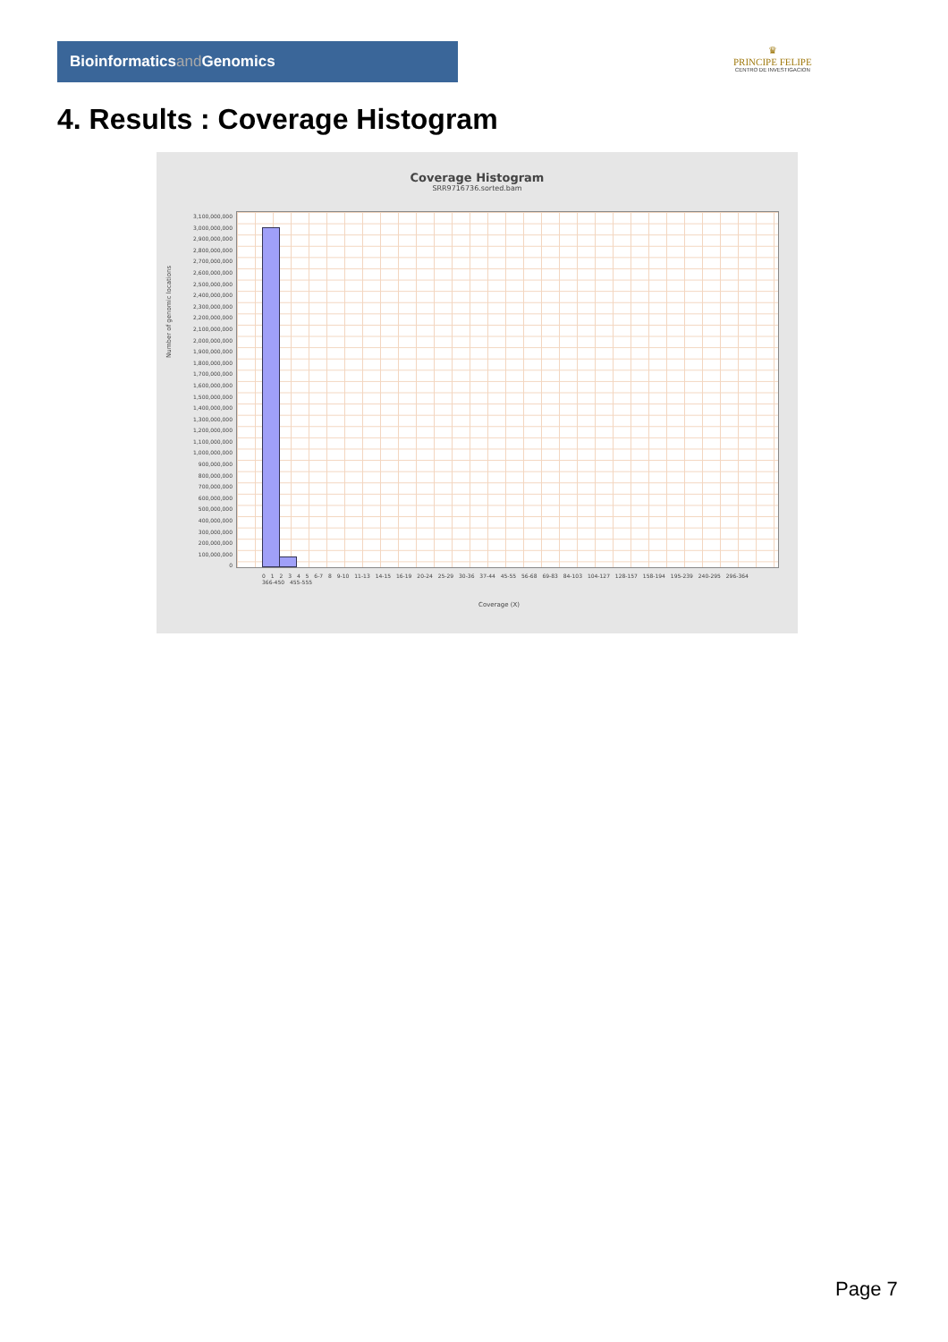Bioinformaticsand Genomics
♛
PRINCIPE FELIPE
CENTRO DE INVESTIGACION
4. Results : Coverage Histogram
Coverage Histogram
SRR9716736.sorted.bam
3,100,000,000
3,000,000,000
2,900,000,000
2,800,000,000
2,700,000,000
2,600,000,000
2,500,000,000
2,400,000,000
2,300,000,000
2,200,000,000
2,100,000,000
2,000,000,000
1,900,000,000
1,800,000,000
1,700,000,000
1,600,000,000
1,500,000,000
1,400,000,000
1,300,000,000
1,200,000,000
1,100,000,000
1,000,000,000
900,000,000
800,000,000
700,000,000
600,000,000
500,000,000
400,000,000
300,000,000
200,000,000
100,000,000
0
Number of genomic locations
0 1 2 3 4 5 6-7 8 9-10 11-13 14-15 16-19 20-24 25-29 30-36 37-44 45-55 56-68 69-83 84-103 104-127 128-157 158-194 195-239 240-295 296-364 366-450 455-555
Coverage (X)
Page 7